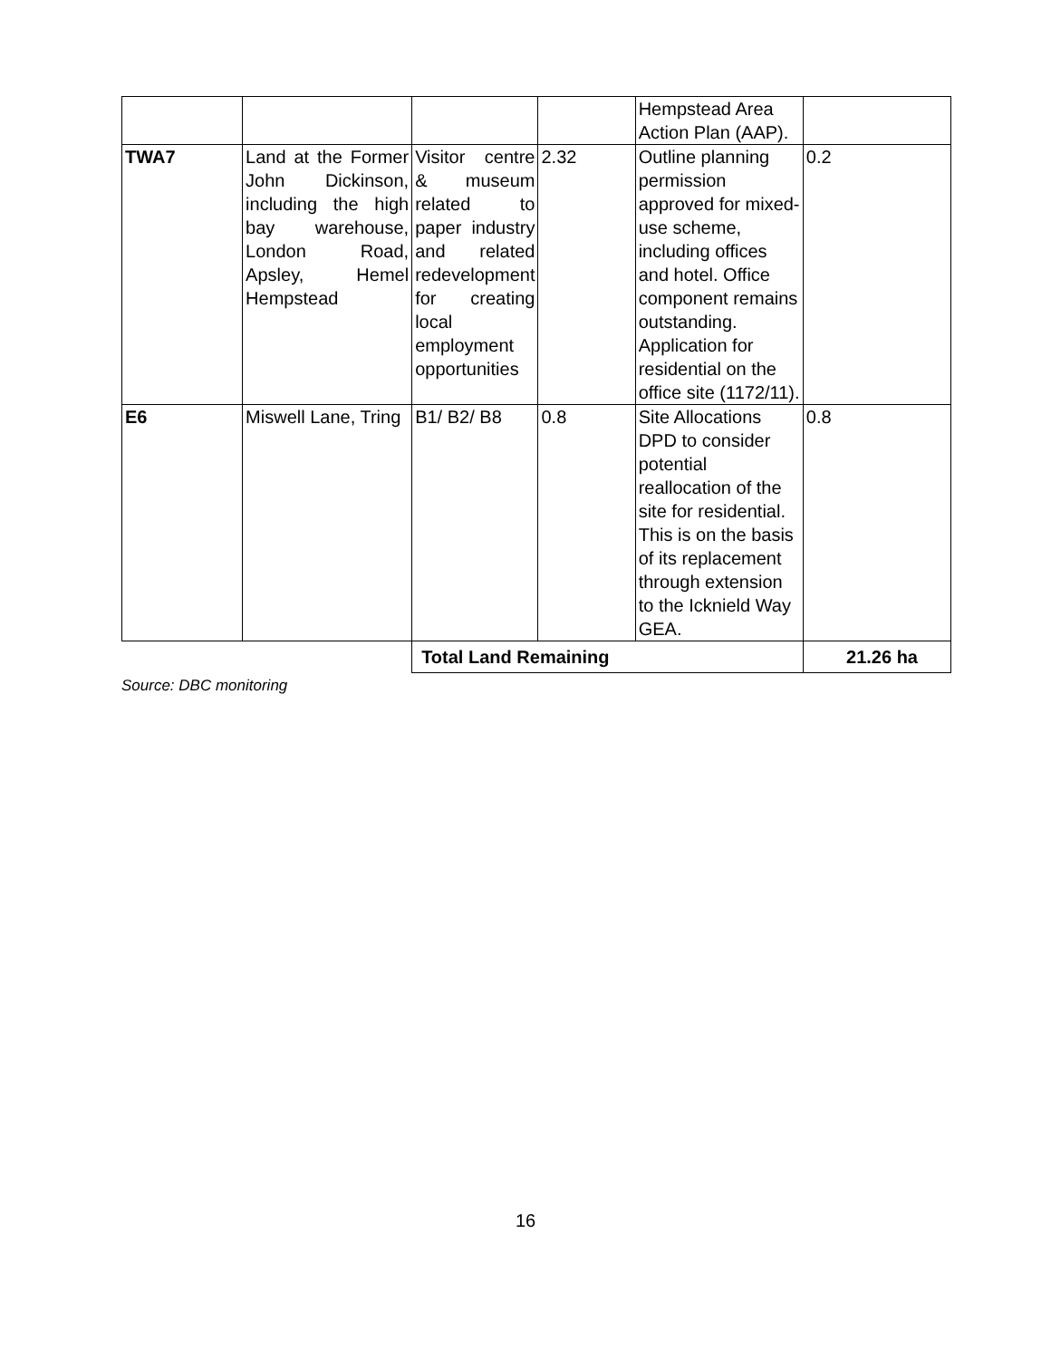| | | | | Hempstead Area Action Plan (AAP). | |
| TWA7 | Land at the Former John Dickinson, including the high bay warehouse, London Road, Apsley, Hemel Hempstead | Visitor centre & museum related to paper industry and related redevelopment for creating local employment opportunities | 2.32 | Outline planning permission approved for mixed-use scheme, including offices and hotel. Office component remains outstanding. Application for residential on the office site (1172/11). | 0.2 |
| E6 | Miswell Lane, Tring | B1/ B2/ B8 | 0.8 | Site Allocations DPD to consider potential reallocation of the site for residential. This is on the basis of its replacement through extension to the Icknield Way GEA. | 0.8 |
| | | Total Land Remaining | | | 21.26 ha |
Source: DBC monitoring
16